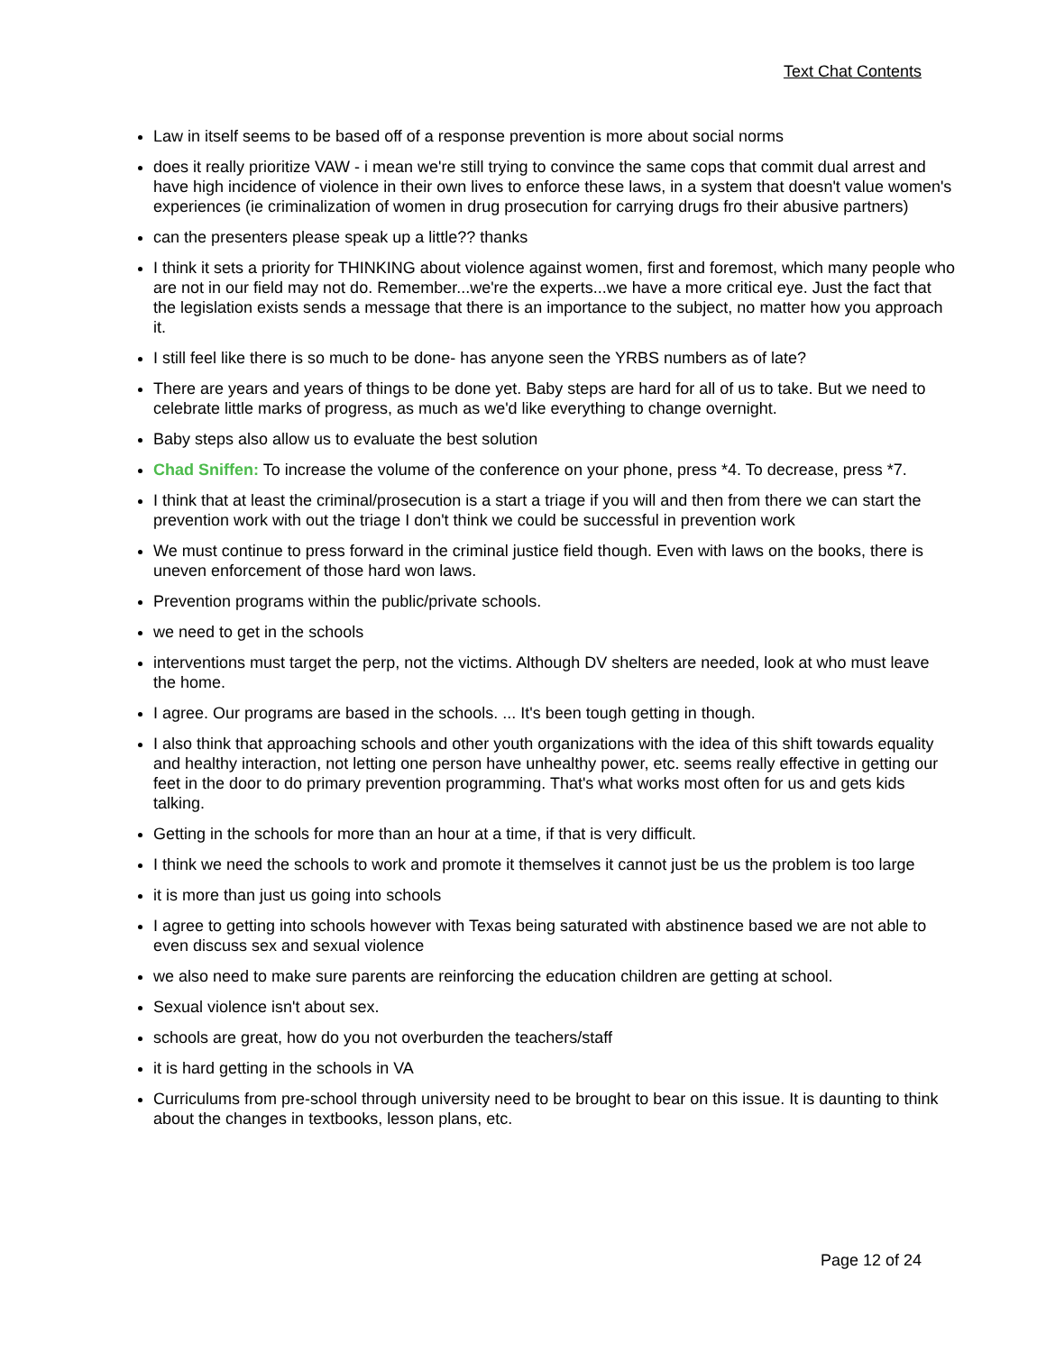Text Chat Contents
Law in itself seems to be based off of a response prevention is more about social norms
does it really prioritize VAW - i mean we're still trying to convince the same cops that commit dual arrest and have high incidence of violence in their own lives to enforce these laws, in a system that doesn't value women's experiences (ie criminalization of women in drug prosecution for carrying drugs fro their abusive partners)
can the presenters please speak up a little?? thanks
I think it sets a priority for THINKING about violence against women, first and foremost, which many people who are not in our field may not do. Remember...we're the experts...we have a more critical eye. Just the fact that the legislation exists sends a message that there is an importance to the subject, no matter how you approach it.
I still feel like there is so much to be done- has anyone seen the YRBS numbers as of late?
There are years and years of things to be done yet. Baby steps are hard for all of us to take. But we need to celebrate little marks of progress, as much as we'd like everything to change overnight.
Baby steps also allow us to evaluate the best solution
Chad Sniffen: To increase the volume of the conference on your phone, press *4. To decrease, press *7.
I think that at least the criminal/prosecution is a start a triage if you will and then from there we can start the prevention work with out the triage I don't think we could be successful in prevention work
We must continue to press forward in the criminal justice field though. Even with laws on the books, there is uneven enforcement of those hard won laws.
Prevention programs within the public/private schools.
we need to get in the schools
interventions must target the perp, not the victims. Although DV shelters are needed, look at who must leave the home.
I agree. Our programs are based in the schools. ... It's been tough getting in though.
I also think that approaching schools and other youth organizations with the idea of this shift towards equality and healthy interaction, not letting one person have unhealthy power, etc. seems really effective in getting our feet in the door to do primary prevention programming. That's what works most often for us and gets kids talking.
Getting in the schools for more than an hour at a time, if that is very difficult.
I think we need the schools to work and promote it themselves it cannot just be us the problem is too large
it is more than just us going into schools
I agree to getting into schools however with Texas being saturated with abstinence based we are not able to even discuss sex and sexual violence
we also need to make sure parents are reinforcing the education children are getting at school.
Sexual violence isn't about sex.
schools are great, how do you not overburden the teachers/staff
it is hard getting in the schools in VA
Curriculums from pre-school through university need to be brought to bear on this issue. It is daunting to think about the changes in textbooks, lesson plans, etc.
Page 12 of 24